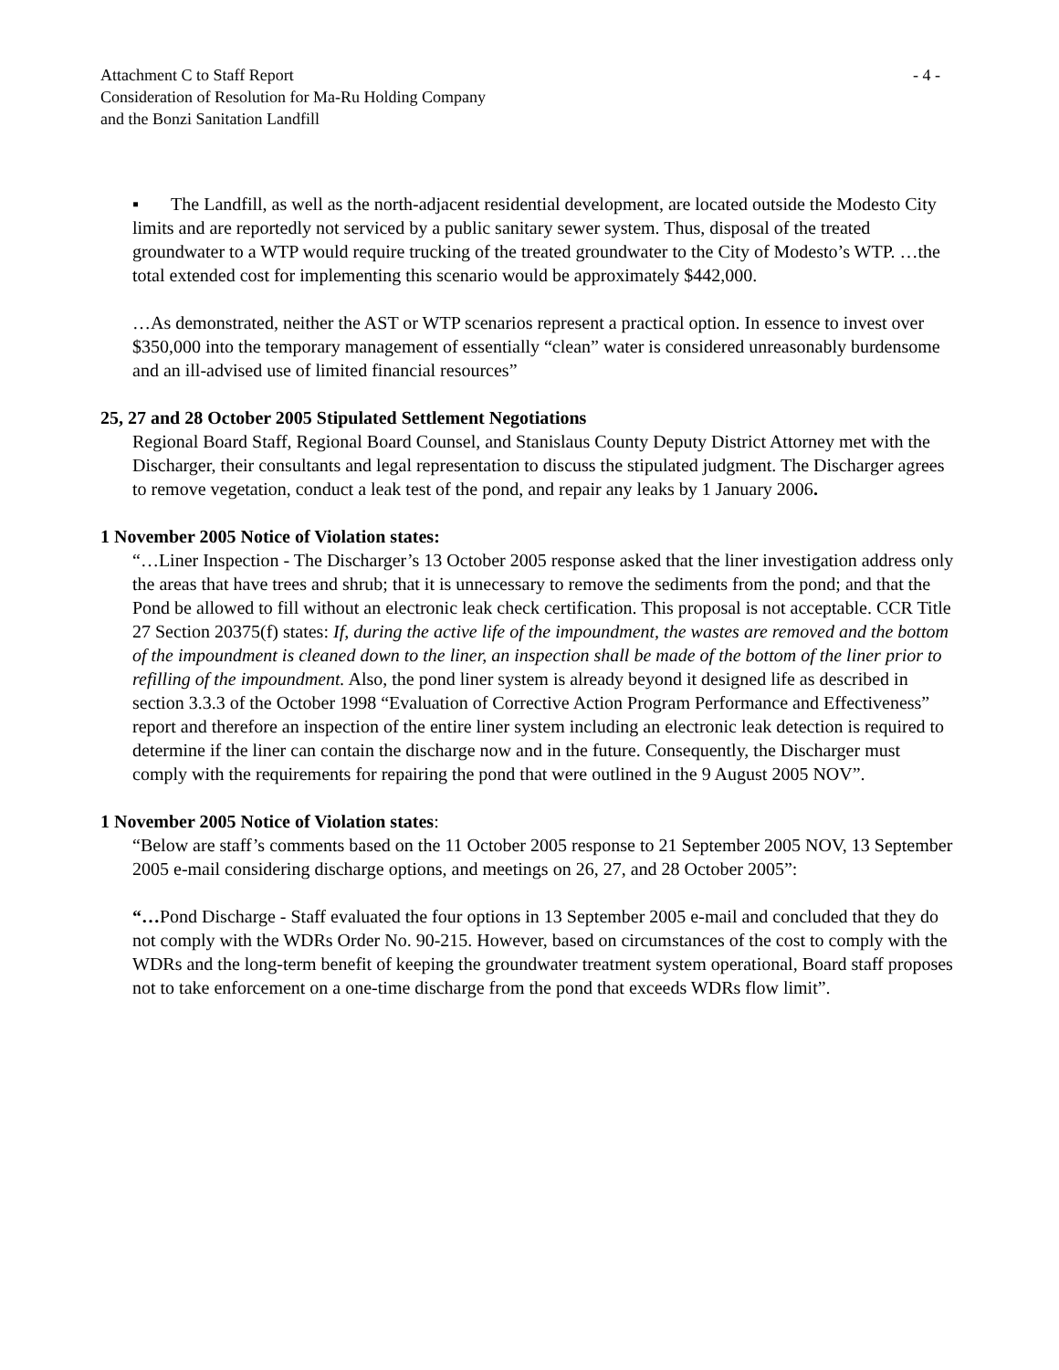Attachment C to Staff Report
Consideration of Resolution for Ma-Ru Holding Company
and the Bonzi Sanitation Landfill
- 4 -
▪ The Landfill, as well as the north-adjacent residential development, are located outside the Modesto City limits and are reportedly not serviced by a public sanitary sewer system. Thus, disposal of the treated groundwater to a WTP would require trucking of the treated groundwater to the City of Modesto’s WTP. …the total extended cost for implementing this scenario would be approximately $442,000.
…As demonstrated, neither the AST or WTP scenarios represent a practical option. In essence to invest over $350,000 into the temporary management of essentially “clean” water is considered unreasonably burdensome and an ill-advised use of limited financial resources”
25, 27 and 28 October 2005 Stipulated Settlement Negotiations
Regional Board Staff, Regional Board Counsel, and Stanislaus County Deputy District Attorney met with the Discharger, their consultants and legal representation to discuss the stipulated judgment. The Discharger agrees to remove vegetation, conduct a leak test of the pond, and repair any leaks by 1 January 2006.
1 November 2005 Notice of Violation states:
“…Liner Inspection - The Discharger’s 13 October 2005 response asked that the liner investigation address only the areas that have trees and shrub; that it is unnecessary to remove the sediments from the pond; and that the Pond be allowed to fill without an electronic leak check certification. This proposal is not acceptable. CCR Title 27 Section 20375(f) states: If, during the active life of the impoundment, the wastes are removed and the bottom of the impoundment is cleaned down to the liner, an inspection shall be made of the bottom of the liner prior to refilling of the impoundment. Also, the pond liner system is already beyond it designed life as described in section 3.3.3 of the October 1998 “Evaluation of Corrective Action Program Performance and Effectiveness” report and therefore an inspection of the entire liner system including an electronic leak detection is required to determine if the liner can contain the discharge now and in the future. Consequently, the Discharger must comply with the requirements for repairing the pond that were outlined in the 9 August 2005 NOV”.
1 November 2005 Notice of Violation states:
“Below are staff’s comments based on the 11 October 2005 response to 21 September 2005 NOV, 13 September 2005 e-mail considering discharge options, and meetings on 26, 27, and 28 October 2005”:
“…Pond Discharge - Staff evaluated the four options in 13 September 2005 e-mail and concluded that they do not comply with the WDRs Order No. 90-215. However, based on circumstances of the cost to comply with the WDRs and the long-term benefit of keeping the groundwater treatment system operational, Board staff proposes not to take enforcement on a one-time discharge from the pond that exceeds WDRs flow limit”.